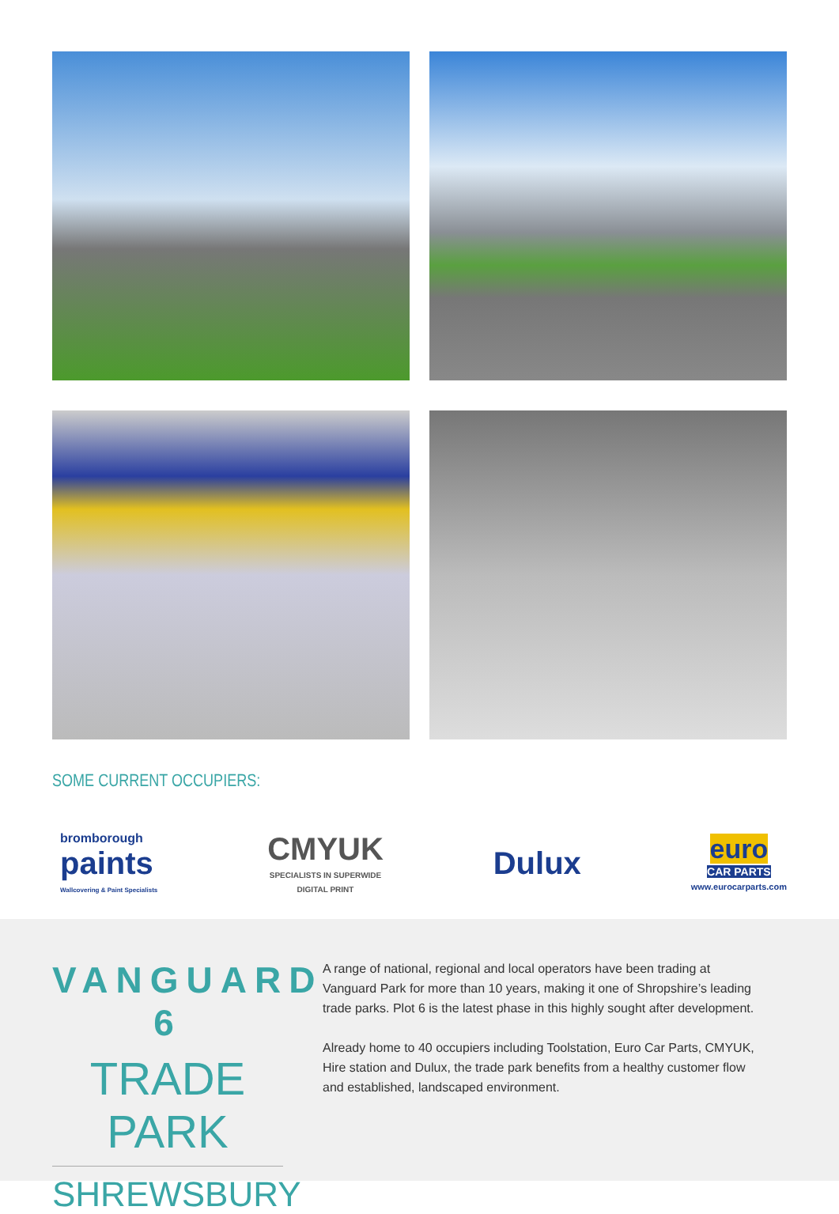SOME CURRENT OCCUPIERS:
bromborough
paints
Wallcovering & Paint Specialists
CMYUK
SPECIALISTS IN SUPERWIDE
DIGITAL PRINT
Dulux
euro
CAR PARTS
www.eurocarparts.com
VANGUARD 6
TRADE PARK
SHREWSBURY
A range of national, regional and local operators have been trading at Vanguard Park for more than 10 years, making it one of Shropshire’s leading trade parks. Plot 6 is the latest phase in this highly sought after development.
Already home to 40 occupiers including Toolstation, Euro Car Parts, CMYUK, Hire station and Dulux, the trade park benefits from a healthy customer flow and established, landscaped environment.